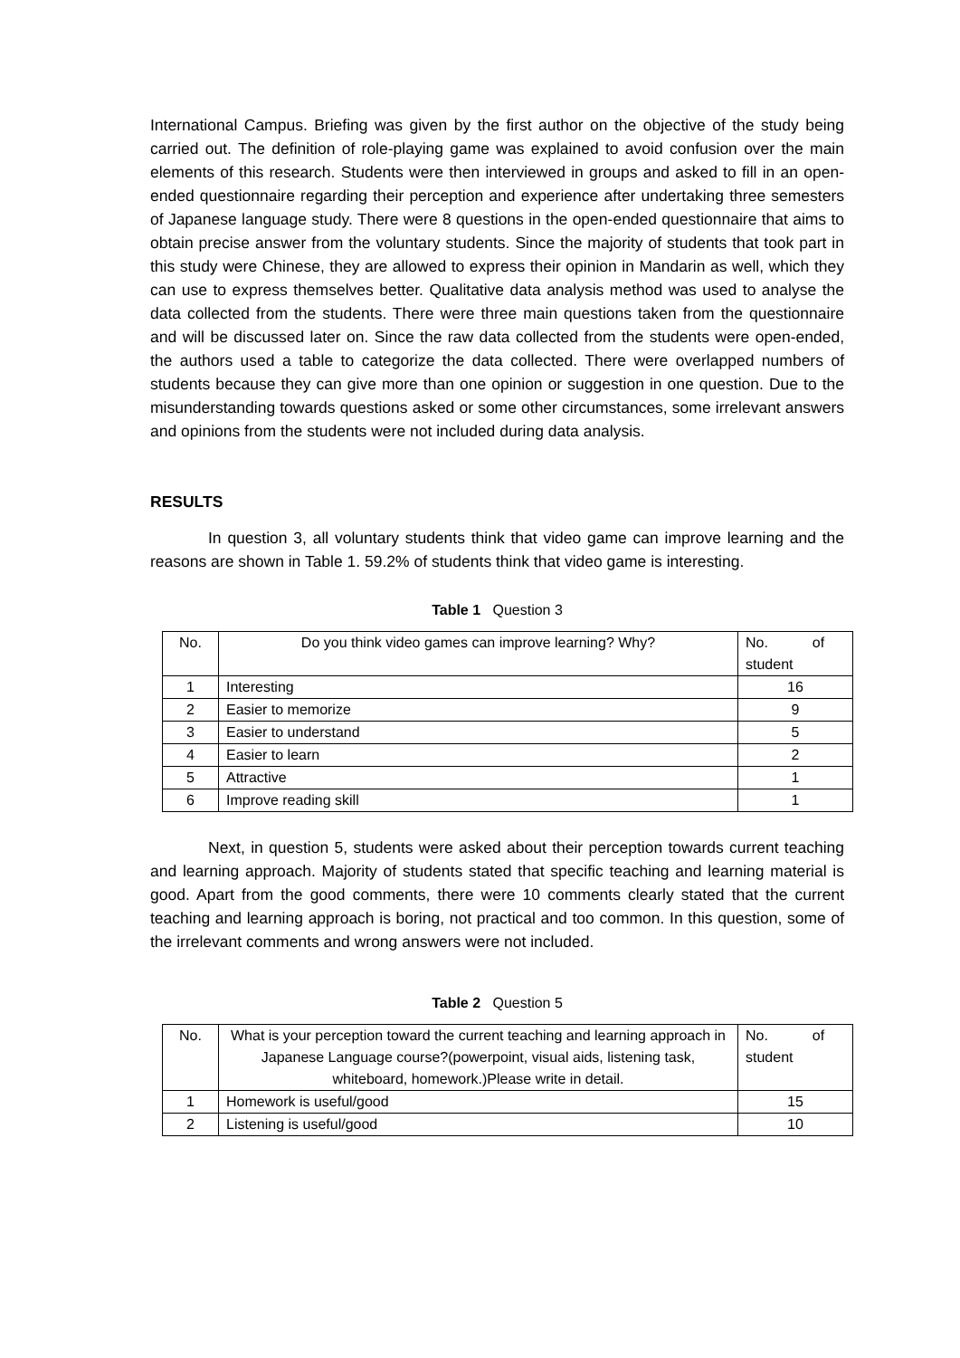International Campus. Briefing was given by the first author on the objective of the study being carried out. The definition of role-playing game was explained to avoid confusion over the main elements of this research. Students were then interviewed in groups and asked to fill in an open-ended questionnaire regarding their perception and experience after undertaking three semesters of Japanese language study. There were 8 questions in the open-ended questionnaire that aims to obtain precise answer from the voluntary students. Since the majority of students that took part in this study were Chinese, they are allowed to express their opinion in Mandarin as well, which they can use to express themselves better. Qualitative data analysis method was used to analyse the data collected from the students. There were three main questions taken from the questionnaire and will be discussed later on. Since the raw data collected from the students were open-ended, the authors used a table to categorize the data collected. There were overlapped numbers of students because they can give more than one opinion or suggestion in one question. Due to the misunderstanding towards questions asked or some other circumstances, some irrelevant answers and opinions from the students were not included during data analysis.
RESULTS
In question 3, all voluntary students think that video game can improve learning and the reasons are shown in Table 1. 59.2% of students think that video game is interesting.
Table 1 Question 3
| No. | Do you think video games can improve learning? Why? | No. of student |
| 1 | Interesting | 16 |
| 2 | Easier to memorize | 9 |
| 3 | Easier to understand | 5 |
| 4 | Easier to learn | 2 |
| 5 | Attractive | 1 |
| 6 | Improve reading skill | 1 |
Next, in question 5, students were asked about their perception towards current teaching and learning approach. Majority of students stated that specific teaching and learning material is good. Apart from the good comments, there were 10 comments clearly stated that the current teaching and learning approach is boring, not practical and too common. In this question, some of the irrelevant comments and wrong answers were not included.
Table 2 Question 5
| No. | What is your perception toward the current teaching and learning approach in Japanese Language course?(powerpoint, visual aids, listening task, whiteboard, homework.)Please write in detail. | No. of student |
| 1 | Homework is useful/good | 15 |
| 2 | Listening is useful/good | 10 |